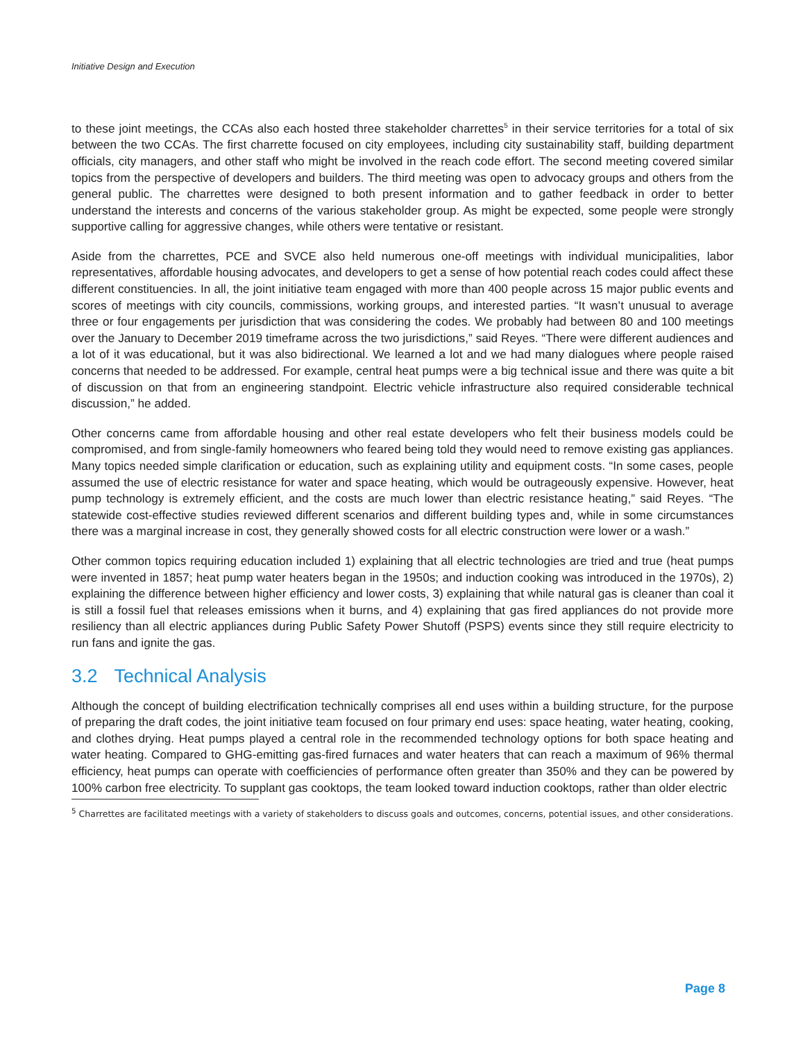Initiative Design and Execution
to these joint meetings, the CCAs also each hosted three stakeholder charrettes<sup>5</sup> in their service territories for a total of six between the two CCAs. The first charrette focused on city employees, including city sustainability staff, building department officials, city managers, and other staff who might be involved in the reach code effort. The second meeting covered similar topics from the perspective of developers and builders. The third meeting was open to advocacy groups and others from the general public. The charrettes were designed to both present information and to gather feedback in order to better understand the interests and concerns of the various stakeholder group. As might be expected, some people were strongly supportive calling for aggressive changes, while others were tentative or resistant.
Aside from the charrettes, PCE and SVCE also held numerous one-off meetings with individual municipalities, labor representatives, affordable housing advocates, and developers to get a sense of how potential reach codes could affect these different constituencies. In all, the joint initiative team engaged with more than 400 people across 15 major public events and scores of meetings with city councils, commissions, working groups, and interested parties. “It wasn’t unusual to average three or four engagements per jurisdiction that was considering the codes. We probably had between 80 and 100 meetings over the January to December 2019 timeframe across the two jurisdictions,” said Reyes. “There were different audiences and a lot of it was educational, but it was also bidirectional. We learned a lot and we had many dialogues where people raised concerns that needed to be addressed. For example, central heat pumps were a big technical issue and there was quite a bit of discussion on that from an engineering standpoint. Electric vehicle infrastructure also required considerable technical discussion,” he added.
Other concerns came from affordable housing and other real estate developers who felt their business models could be compromised, and from single-family homeowners who feared being told they would need to remove existing gas appliances. Many topics needed simple clarification or education, such as explaining utility and equipment costs. “In some cases, people assumed the use of electric resistance for water and space heating, which would be outrageously expensive. However, heat pump technology is extremely efficient, and the costs are much lower than electric resistance heating,” said Reyes. “The statewide cost-effective studies reviewed different scenarios and different building types and, while in some circumstances there was a marginal increase in cost, they generally showed costs for all electric construction were lower or a wash.”
Other common topics requiring education included 1) explaining that all electric technologies are tried and true (heat pumps were invented in 1857; heat pump water heaters began in the 1950s; and induction cooking was introduced in the 1970s), 2) explaining the difference between higher efficiency and lower costs, 3) explaining that while natural gas is cleaner than coal it is still a fossil fuel that releases emissions when it burns, and 4) explaining that gas fired appliances do not provide more resiliency than all electric appliances during Public Safety Power Shutoff (PSPS) events since they still require electricity to run fans and ignite the gas.
3.2 Technical Analysis
Although the concept of building electrification technically comprises all end uses within a building structure, for the purpose of preparing the draft codes, the joint initiative team focused on four primary end uses: space heating, water heating, cooking, and clothes drying. Heat pumps played a central role in the recommended technology options for both space heating and water heating. Compared to GHG-emitting gas-fired furnaces and water heaters that can reach a maximum of 96% thermal efficiency, heat pumps can operate with coefficiencies of performance often greater than 350% and they can be powered by 100% carbon free electricity. To supplant gas cooktops, the team looked toward induction cooktops, rather than older electric
<sup>5</sup> Charrettes are facilitated meetings with a variety of stakeholders to discuss goals and outcomes, concerns, potential issues, and other considerations.
Page 8